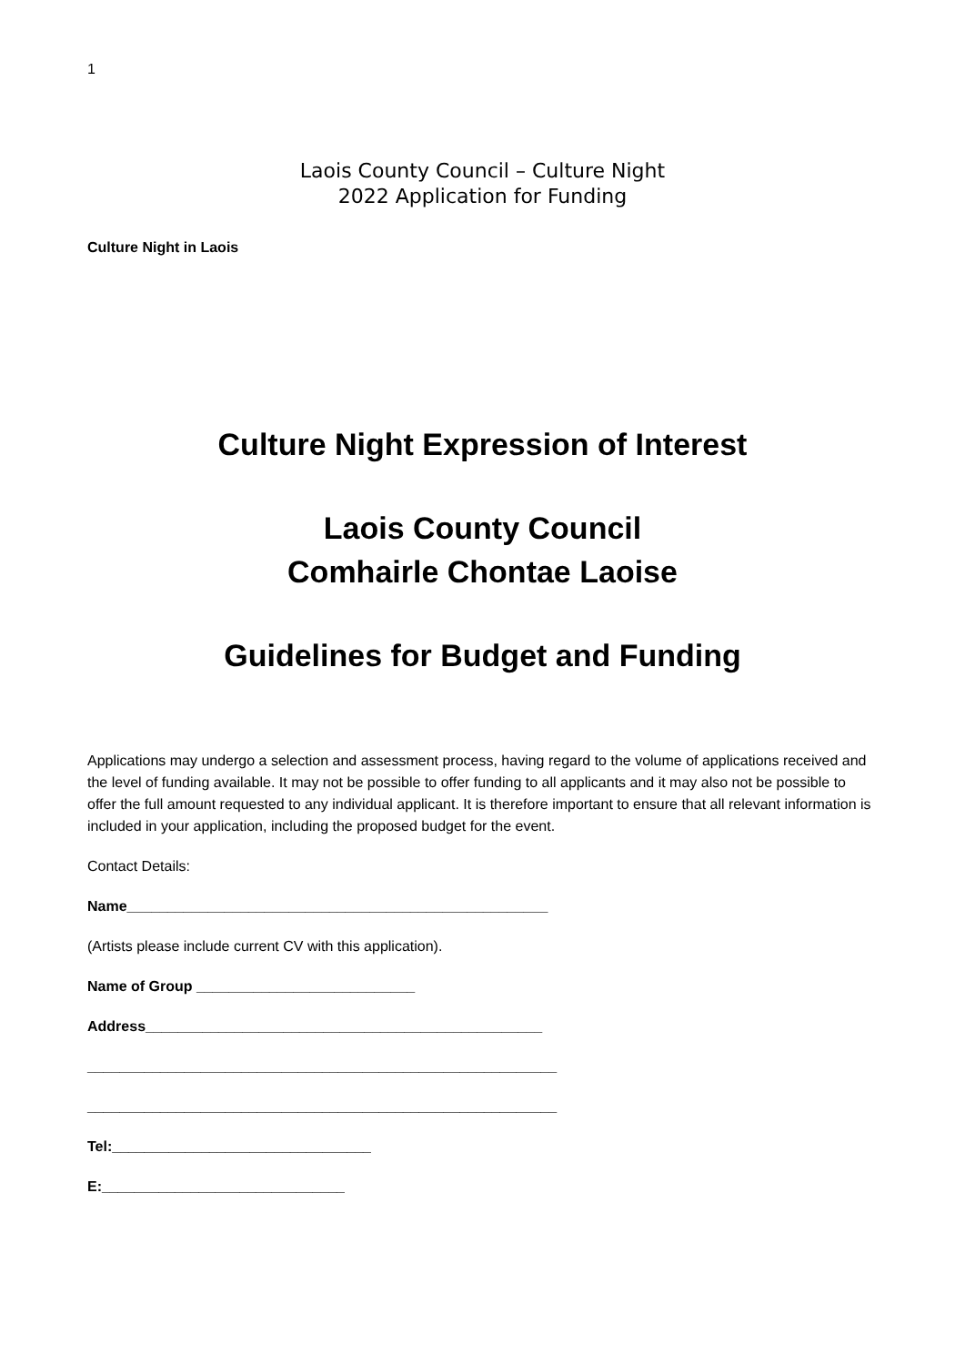1
Laois County Council – Culture Night
2022 Application for Funding
Culture Night in Laois
Culture Night Expression of Interest
Laois County Council
Comhairle Chontae Laoise
Guidelines for Budget and Funding
Applications may undergo a selection and assessment process, having regard to the volume of applications received and the level of funding available. It may not be possible to offer funding to all applicants and it may also not be possible to offer the full amount requested to any individual applicant. It is therefore important to ensure that all relevant information is included in your application, including the proposed budget for the event.
Contact Details:
Name____________________________________________________
(Artists please include current CV with this application).
Name of Group ___________________________
Address_________________________________________________
__________________________________________________________
__________________________________________________________
Tel:________________________________
E:______________________________